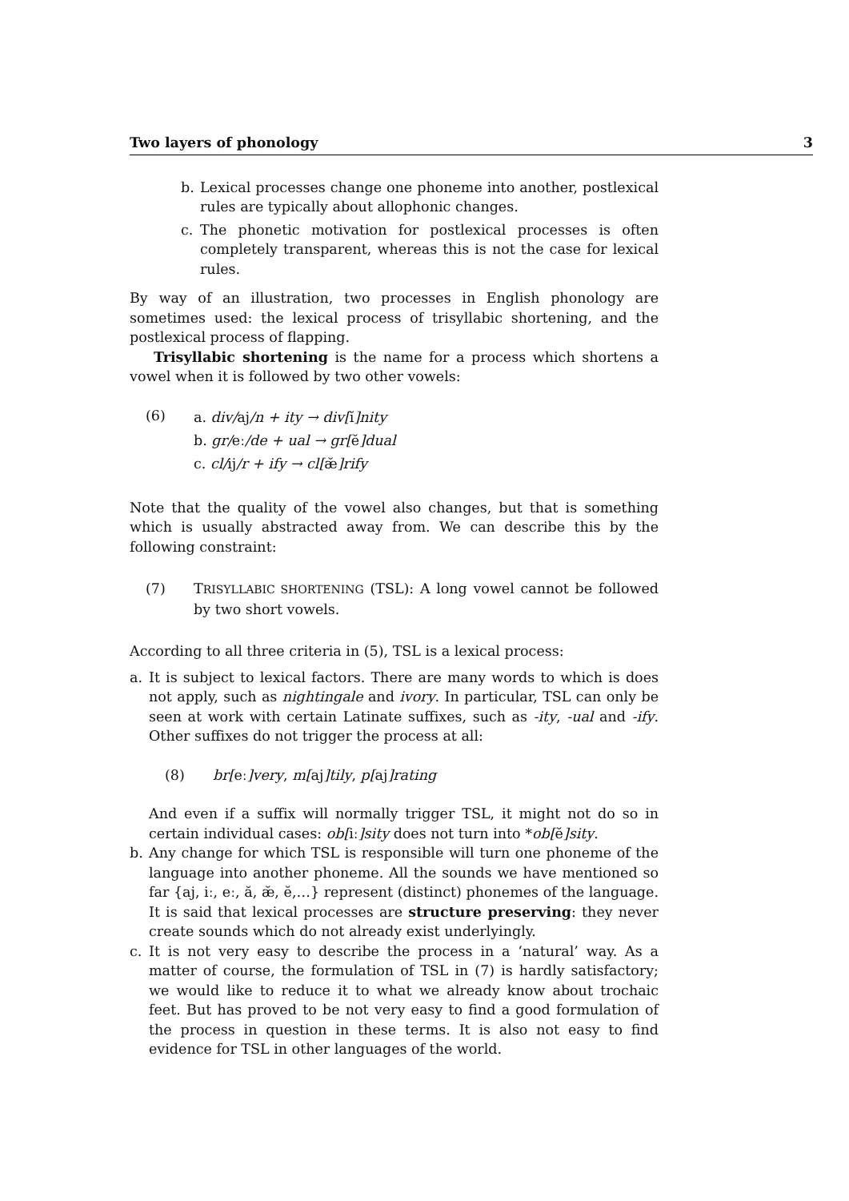Two layers of phonology 3
b. Lexical processes change one phoneme into another, postlexical rules are typically about allophonic changes.
c. The phonetic motivation for postlexical processes is often completely transparent, whereas this is not the case for lexical rules.
By way of an illustration, two processes in English phonology are sometimes used: the lexical process of trisyllabic shortening, and the postlexical process of flapping.
Trisyllabic shortening is the name for a process which shortens a vowel when it is followed by two other vowels:
(6)
a. div/aj/n + ity → div[ĭ]nity
b. gr/eː/de + ual → gr[ĕ]dual
c. cl/ij/r + ify → cl[æ̆]rify
Note that the quality of the vowel also changes, but that is something which is usually abstracted away from. We can describe this by the following constraint:
(7) TRISYLLABIC SHORTENING (TSL): A long vowel cannot be followed by two short vowels.
According to all three criteria in (5), TSL is a lexical process:
a. It is subject to lexical factors. There are many words to which is does not apply, such as nightingale and ivory. In particular, TSL can only be seen at work with certain Latinate suffixes, such as -ity, -ual and -ify. Other suffixes do not trigger the process at all:
(8) br[eː]very, m[aj]tily, p[aj]rating
And even if a suffix will normally trigger TSL, it might not do so in certain individual cases: ob[iː]sity does not turn into *ob[ĕ]sity.
b. Any change for which TSL is responsible will turn one phoneme of the language into another phoneme. All the sounds we have mentioned so far {aj, iː, eː, ă, æ̆, ĕ,…} represent (distinct) phonemes of the language. It is said that lexical processes are structure preserving: they never create sounds which do not already exist underlyingly.
c. It is not very easy to describe the process in a ‘natural’ way. As a matter of course, the formulation of TSL in (7) is hardly satisfactory; we would like to reduce it to what we already know about trochaic feet. But has proved to be not very easy to find a good formulation of the process in question in these terms. It is also not easy to find evidence for TSL in other languages of the world.